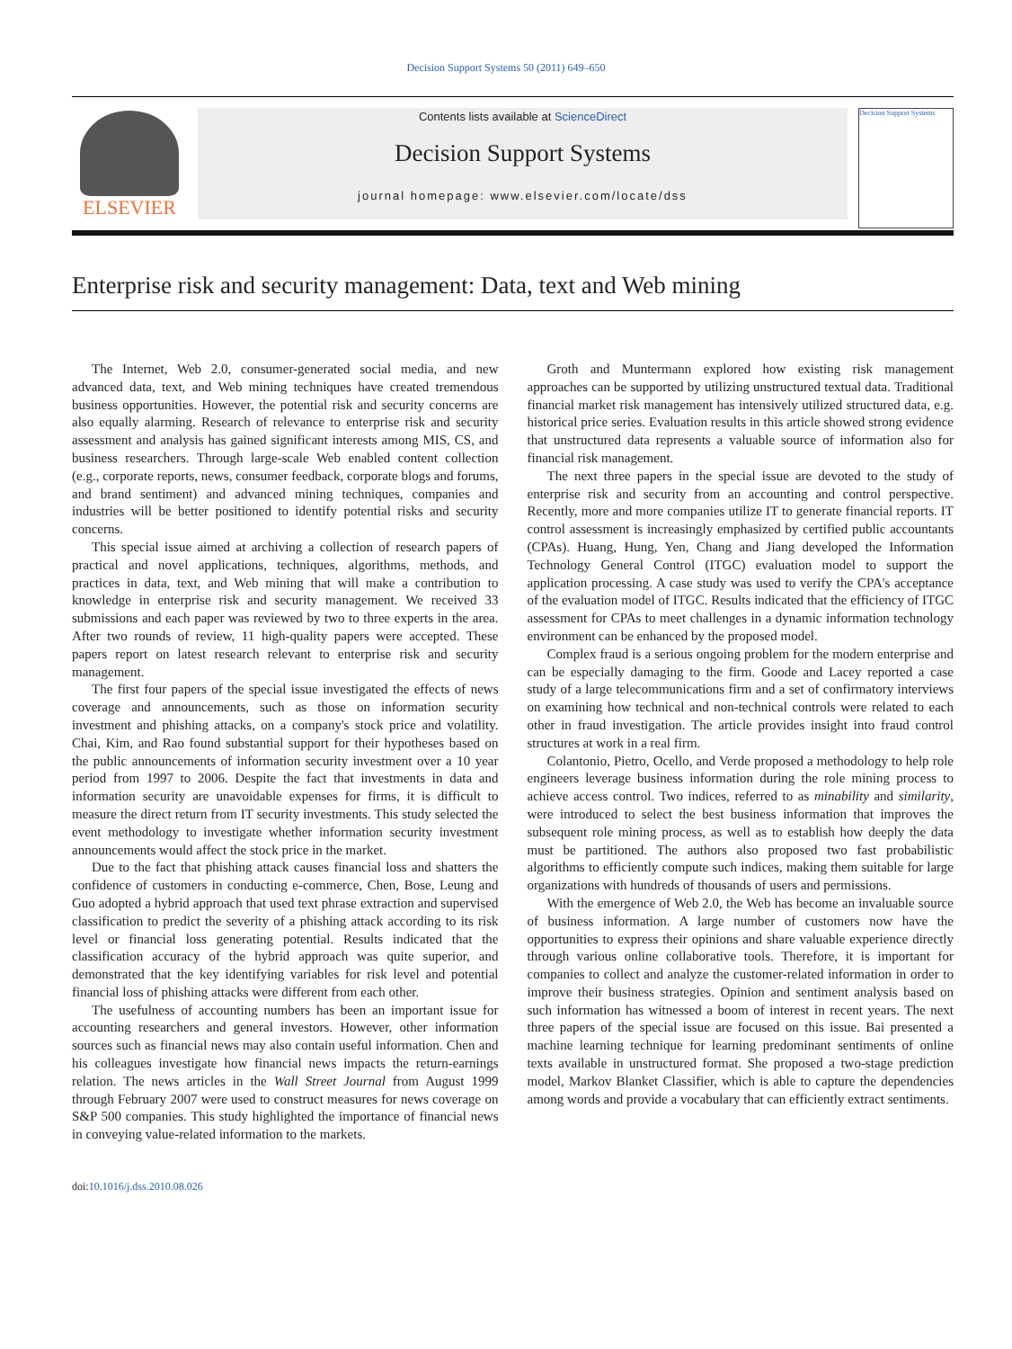Decision Support Systems 50 (2011) 649–650
ELSEVIER
Contents lists available at ScienceDirect
Decision Support Systems
journal homepage: www.elsevier.com/locate/dss
Decision Support Systems
Enterprise risk and security management: Data, text and Web mining
The Internet, Web 2.0, consumer-generated social media, and new advanced data, text, and Web mining techniques have created tremendous business opportunities. However, the potential risk and security concerns are also equally alarming. Research of relevance to enterprise risk and security assessment and analysis has gained significant interests among MIS, CS, and business researchers. Through large-scale Web enabled content collection (e.g., corporate reports, news, consumer feedback, corporate blogs and forums, and brand sentiment) and advanced mining techniques, companies and industries will be better positioned to identify potential risks and security concerns.
This special issue aimed at archiving a collection of research papers of practical and novel applications, techniques, algorithms, methods, and practices in data, text, and Web mining that will make a contribution to knowledge in enterprise risk and security management. We received 33 submissions and each paper was reviewed by two to three experts in the area. After two rounds of review, 11 high-quality papers were accepted. These papers report on latest research relevant to enterprise risk and security management.
The first four papers of the special issue investigated the effects of news coverage and announcements, such as those on information security investment and phishing attacks, on a company's stock price and volatility. Chai, Kim, and Rao found substantial support for their hypotheses based on the public announcements of information security investment over a 10 year period from 1997 to 2006. Despite the fact that investments in data and information security are unavoidable expenses for firms, it is difficult to measure the direct return from IT security investments. This study selected the event methodology to investigate whether information security investment announcements would affect the stock price in the market.
Due to the fact that phishing attack causes financial loss and shatters the confidence of customers in conducting e-commerce, Chen, Bose, Leung and Guo adopted a hybrid approach that used text phrase extraction and supervised classification to predict the severity of a phishing attack according to its risk level or financial loss generating potential. Results indicated that the classification accuracy of the hybrid approach was quite superior, and demonstrated that the key identifying variables for risk level and potential financial loss of phishing attacks were different from each other.
The usefulness of accounting numbers has been an important issue for accounting researchers and general investors. However, other information sources such as financial news may also contain useful information. Chen and his colleagues investigate how financial news impacts the return-earnings relation. The news articles in the Wall Street Journal from August 1999 through February 2007 were used to construct measures for news coverage on S&P 500 companies. This study highlighted the importance of financial news in conveying value-related information to the markets.
Groth and Muntermann explored how existing risk management approaches can be supported by utilizing unstructured textual data. Traditional financial market risk management has intensively utilized structured data, e.g. historical price series. Evaluation results in this article showed strong evidence that unstructured data represents a valuable source of information also for financial risk management.
The next three papers in the special issue are devoted to the study of enterprise risk and security from an accounting and control perspective. Recently, more and more companies utilize IT to generate financial reports. IT control assessment is increasingly emphasized by certified public accountants (CPAs). Huang, Hung, Yen, Chang and Jiang developed the Information Technology General Control (ITGC) evaluation model to support the application processing. A case study was used to verify the CPA's acceptance of the evaluation model of ITGC. Results indicated that the efficiency of ITGC assessment for CPAs to meet challenges in a dynamic information technology environment can be enhanced by the proposed model.
Complex fraud is a serious ongoing problem for the modern enterprise and can be especially damaging to the firm. Goode and Lacey reported a case study of a large telecommunications firm and a set of confirmatory interviews on examining how technical and non-technical controls were related to each other in fraud investigation. The article provides insight into fraud control structures at work in a real firm.
Colantonio, Pietro, Ocello, and Verde proposed a methodology to help role engineers leverage business information during the role mining process to achieve access control. Two indices, referred to as minability and similarity, were introduced to select the best business information that improves the subsequent role mining process, as well as to establish how deeply the data must be partitioned. The authors also proposed two fast probabilistic algorithms to efficiently compute such indices, making them suitable for large organizations with hundreds of thousands of users and permissions.
With the emergence of Web 2.0, the Web has become an invaluable source of business information. A large number of customers now have the opportunities to express their opinions and share valuable experience directly through various online collaborative tools. Therefore, it is important for companies to collect and analyze the customer-related information in order to improve their business strategies. Opinion and sentiment analysis based on such information has witnessed a boom of interest in recent years. The next three papers of the special issue are focused on this issue. Bai presented a machine learning technique for learning predominant sentiments of online texts available in unstructured format. She proposed a two-stage prediction model, Markov Blanket Classifier, which is able to capture the dependencies among words and provide a vocabulary that can efficiently extract sentiments.
doi:10.1016/j.dss.2010.08.026